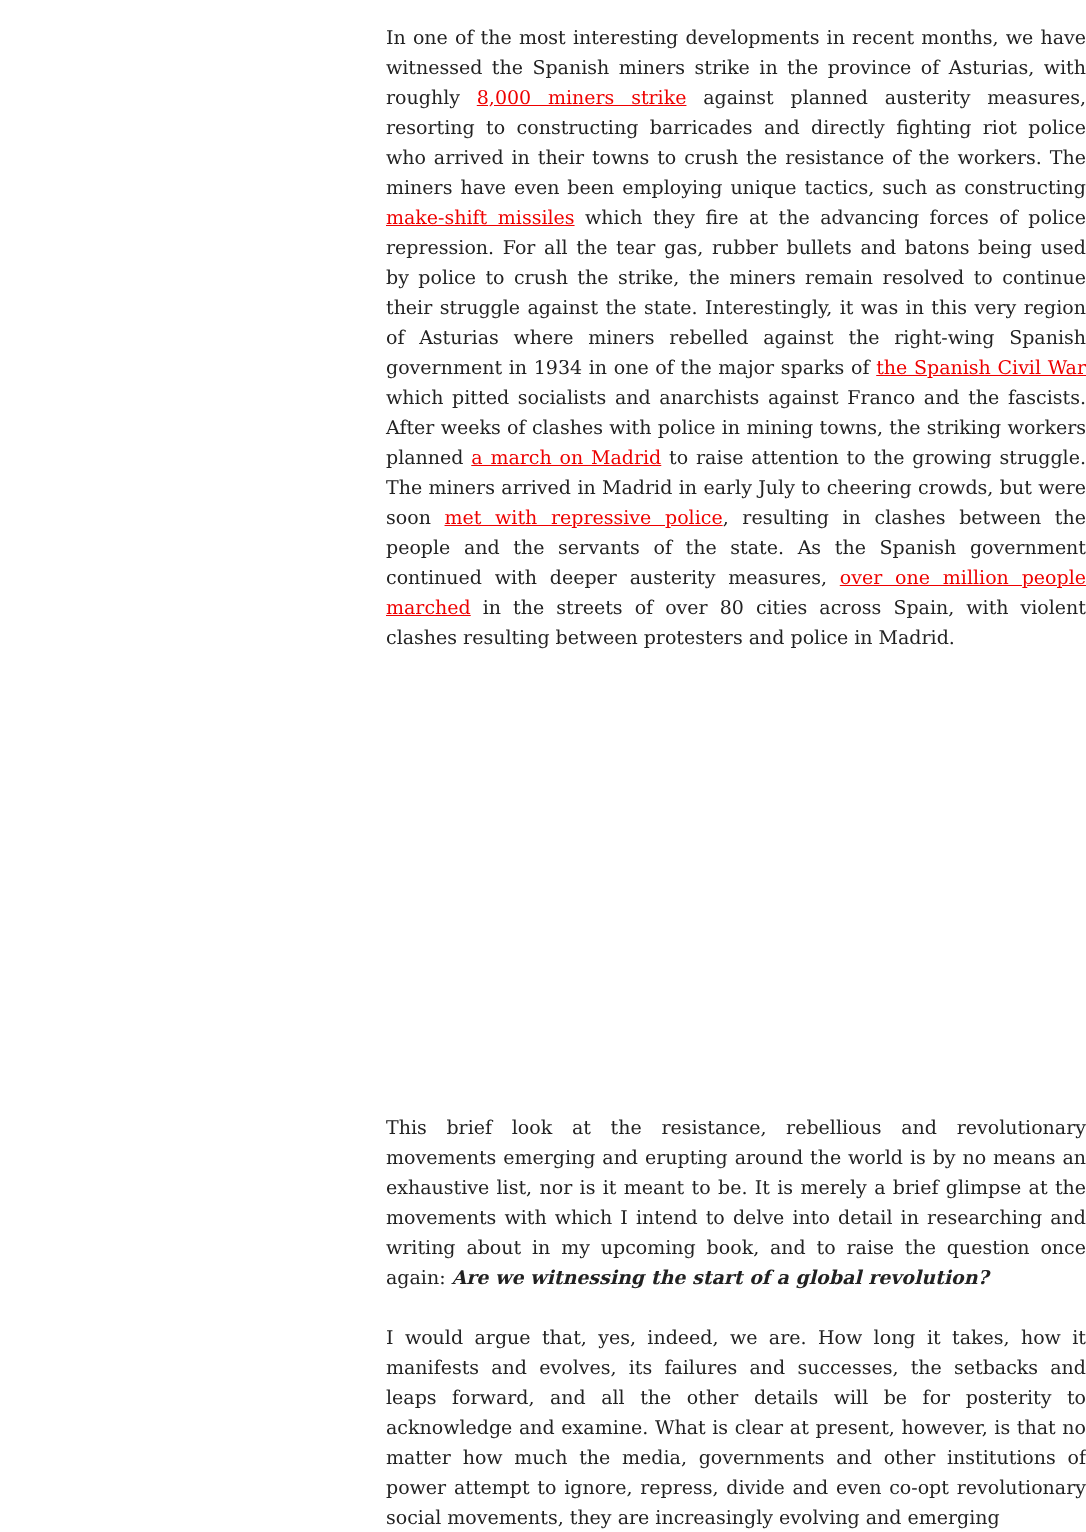In one of the most interesting developments in recent months, we have witnessed the Spanish miners strike in the province of Asturias, with roughly 8,000 miners strike against planned austerity measures, resorting to constructing barricades and directly fighting riot police who arrived in their towns to crush the resistance of the workers. The miners have even been employing unique tactics, such as constructing make-shift missiles which they fire at the advancing forces of police repression. For all the tear gas, rubber bullets and batons being used by police to crush the strike, the miners remain resolved to continue their struggle against the state. Interestingly, it was in this very region of Asturias where miners rebelled against the right-wing Spanish government in 1934 in one of the major sparks of the Spanish Civil War which pitted socialists and anarchists against Franco and the fascists. After weeks of clashes with police in mining towns, the striking workers planned a march on Madrid to raise attention to the growing struggle. The miners arrived in Madrid in early July to cheering crowds, but were soon met with repressive police, resulting in clashes between the people and the servants of the state. As the Spanish government continued with deeper austerity measures, over one million people marched in the streets of over 80 cities across Spain, with violent clashes resulting between protesters and police in Madrid.
This brief look at the resistance, rebellious and revolutionary movements emerging and erupting around the world is by no means an exhaustive list, nor is it meant to be. It is merely a brief glimpse at the movements with which I intend to delve into detail in researching and writing about in my upcoming book, and to raise the question once again: Are we witnessing the start of a global revolution?
I would argue that, yes, indeed, we are. How long it takes, how it manifests and evolves, its failures and successes, the setbacks and leaps forward, and all the other details will be for posterity to acknowledge and examine. What is clear at present, however, is that no matter how much the media, governments and other institutions of power attempt to ignore, repress, divide and even co-opt revolutionary social movements, they are increasingly evolving and emerging